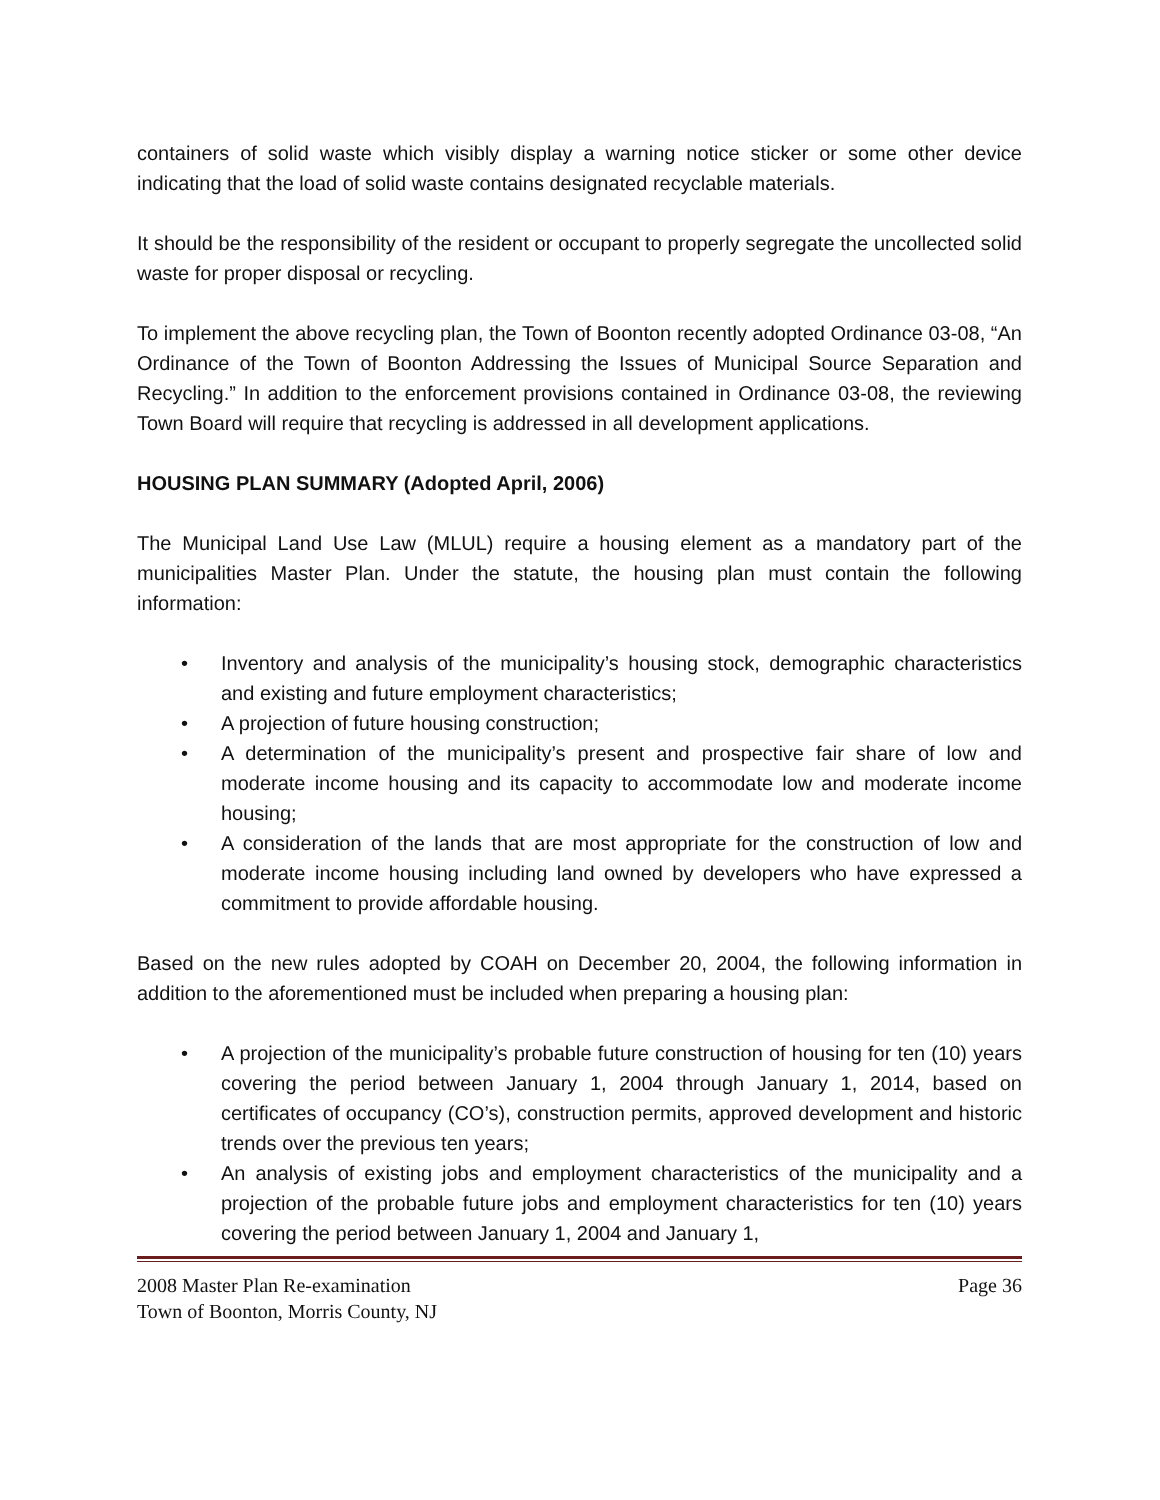containers of solid waste which visibly display a warning notice sticker or some other device indicating that the load of solid waste contains designated recyclable materials.
It should be the responsibility of the resident or occupant to properly segregate the uncollected solid waste for proper disposal or recycling.
To implement the above recycling plan, the Town of Boonton recently adopted Ordinance 03-08, “An Ordinance of the Town of Boonton Addressing the Issues of Municipal Source Separation and Recycling.” In addition to the enforcement provisions contained in Ordinance 03-08, the reviewing Town Board will require that recycling is addressed in all development applications.
HOUSING PLAN SUMMARY (Adopted April, 2006)
The Municipal Land Use Law (MLUL) require a housing element as a mandatory part of the municipalities Master Plan. Under the statute, the housing plan must contain the following information:
• Inventory and analysis of the municipality’s housing stock, demographic characteristics and existing and future employment characteristics;
• A projection of future housing construction;
• A determination of the municipality’s present and prospective fair share of low and moderate income housing and its capacity to accommodate low and moderate income housing;
• A consideration of the lands that are most appropriate for the construction of low and moderate income housing including land owned by developers who have expressed a commitment to provide affordable housing.
Based on the new rules adopted by COAH on December 20, 2004, the following information in addition to the aforementioned must be included when preparing a housing plan:
• A projection of the municipality’s probable future construction of housing for ten (10) years covering the period between January 1, 2004 through January 1, 2014, based on certificates of occupancy (CO’s), construction permits, approved development and historic trends over the previous ten years;
• An analysis of existing jobs and employment characteristics of the municipality and a projection of the probable future jobs and employment characteristics for ten (10) years covering the period between January 1, 2004 and January 1,
Page 36 2008 Master Plan Re-examination
Town of Boonton, Morris County, NJ